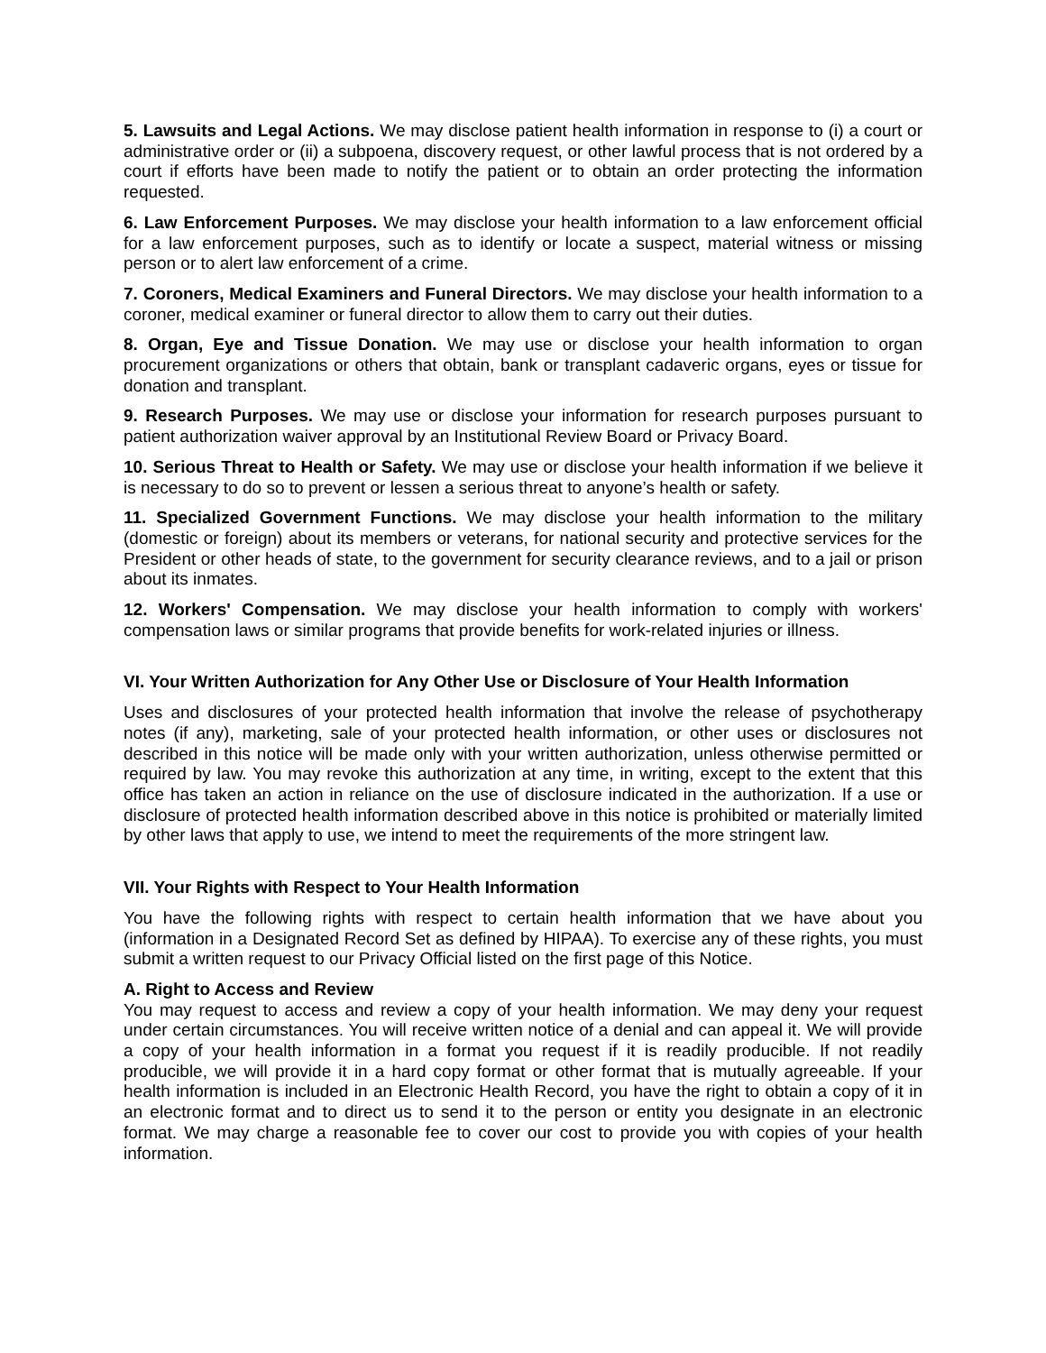5. Lawsuits and Legal Actions. We may disclose patient health information in response to (i) a court or administrative order or (ii) a subpoena, discovery request, or other lawful process that is not ordered by a court if efforts have been made to notify the patient or to obtain an order protecting the information requested.
6. Law Enforcement Purposes. We may disclose your health information to a law enforcement official for a law enforcement purposes, such as to identify or locate a suspect, material witness or missing person or to alert law enforcement of a crime.
7. Coroners, Medical Examiners and Funeral Directors. We may disclose your health information to a coroner, medical examiner or funeral director to allow them to carry out their duties.
8. Organ, Eye and Tissue Donation. We may use or disclose your health information to organ procurement organizations or others that obtain, bank or transplant cadaveric organs, eyes or tissue for donation and transplant.
9. Research Purposes. We may use or disclose your information for research purposes pursuant to patient authorization waiver approval by an Institutional Review Board or Privacy Board.
10. Serious Threat to Health or Safety. We may use or disclose your health information if we believe it is necessary to do so to prevent or lessen a serious threat to anyone’s health or safety.
11. Specialized Government Functions. We may disclose your health information to the military (domestic or foreign) about its members or veterans, for national security and protective services for the President or other heads of state, to the government for security clearance reviews, and to a jail or prison about its inmates.
12. Workers' Compensation. We may disclose your health information to comply with workers' compensation laws or similar programs that provide benefits for work-related injuries or illness.
VI. Your Written Authorization for Any Other Use or Disclosure of Your Health Information
Uses and disclosures of your protected health information that involve the release of psychotherapy notes (if any), marketing, sale of your protected health information, or other uses or disclosures not described in this notice will be made only with your written authorization, unless otherwise permitted or required by law. You may revoke this authorization at any time, in writing, except to the extent that this office has taken an action in reliance on the use of disclosure indicated in the authorization. If a use or disclosure of protected health information described above in this notice is prohibited or materially limited by other laws that apply to use, we intend to meet the requirements of the more stringent law.
VII. Your Rights with Respect to Your Health Information
You have the following rights with respect to certain health information that we have about you (information in a Designated Record Set as defined by HIPAA). To exercise any of these rights, you must submit a written request to our Privacy Official listed on the first page of this Notice.
A. Right to Access and Review
You may request to access and review a copy of your health information. We may deny your request under certain circumstances. You will receive written notice of a denial and can appeal it. We will provide a copy of your health information in a format you request if it is readily producible. If not readily producible, we will provide it in a hard copy format or other format that is mutually agreeable. If your health information is included in an Electronic Health Record, you have the right to obtain a copy of it in an electronic format and to direct us to send it to the person or entity you designate in an electronic format. We may charge a reasonable fee to cover our cost to provide you with copies of your health information.